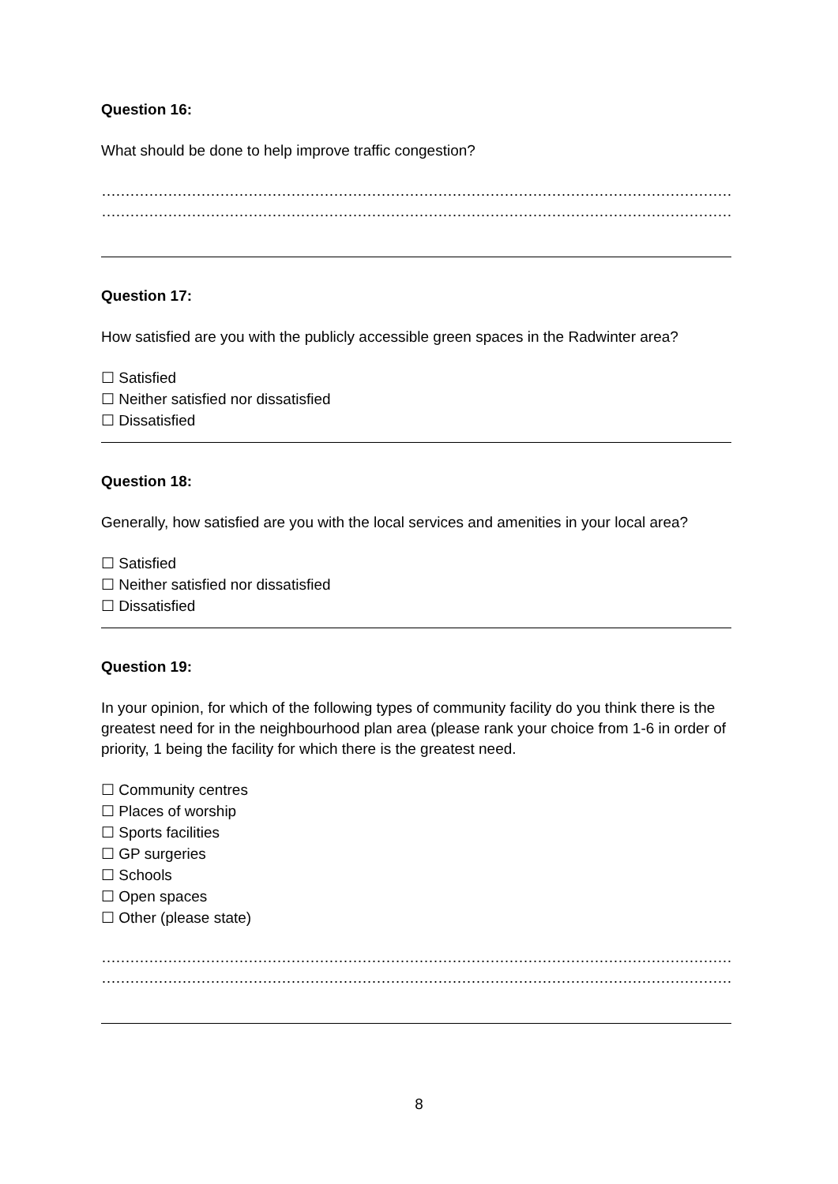Question 16:
What should be done to help improve traffic congestion?
……………………………………………………………………………………………………………………………………………………………………………
……………………………………………………………………………………………………………………………………………………………………………
Question 17:
How satisfied are you with the publicly accessible green spaces in the Radwinter area?
☐ Satisfied
☐ Neither satisfied nor dissatisfied
☐ Dissatisfied
Question 18:
Generally, how satisfied are you with the local services and amenities in your local area?
☐ Satisfied
☐ Neither satisfied nor dissatisfied
☐ Dissatisfied
Question 19:
In your opinion, for which of the following types of community facility do you think there is the greatest need for in the neighbourhood plan area (please rank your choice from 1-6 in order of priority, 1 being the facility for which there is the greatest need.
☐ Community centres
☐ Places of worship
☐ Sports facilities
☐ GP surgeries
☐ Schools
☐ Open spaces
☐ Other (please state)
……………………………………………………………………………………………………………………………………………………………………………
……………………………………………………………………………………………………………………………………………………………………………
8